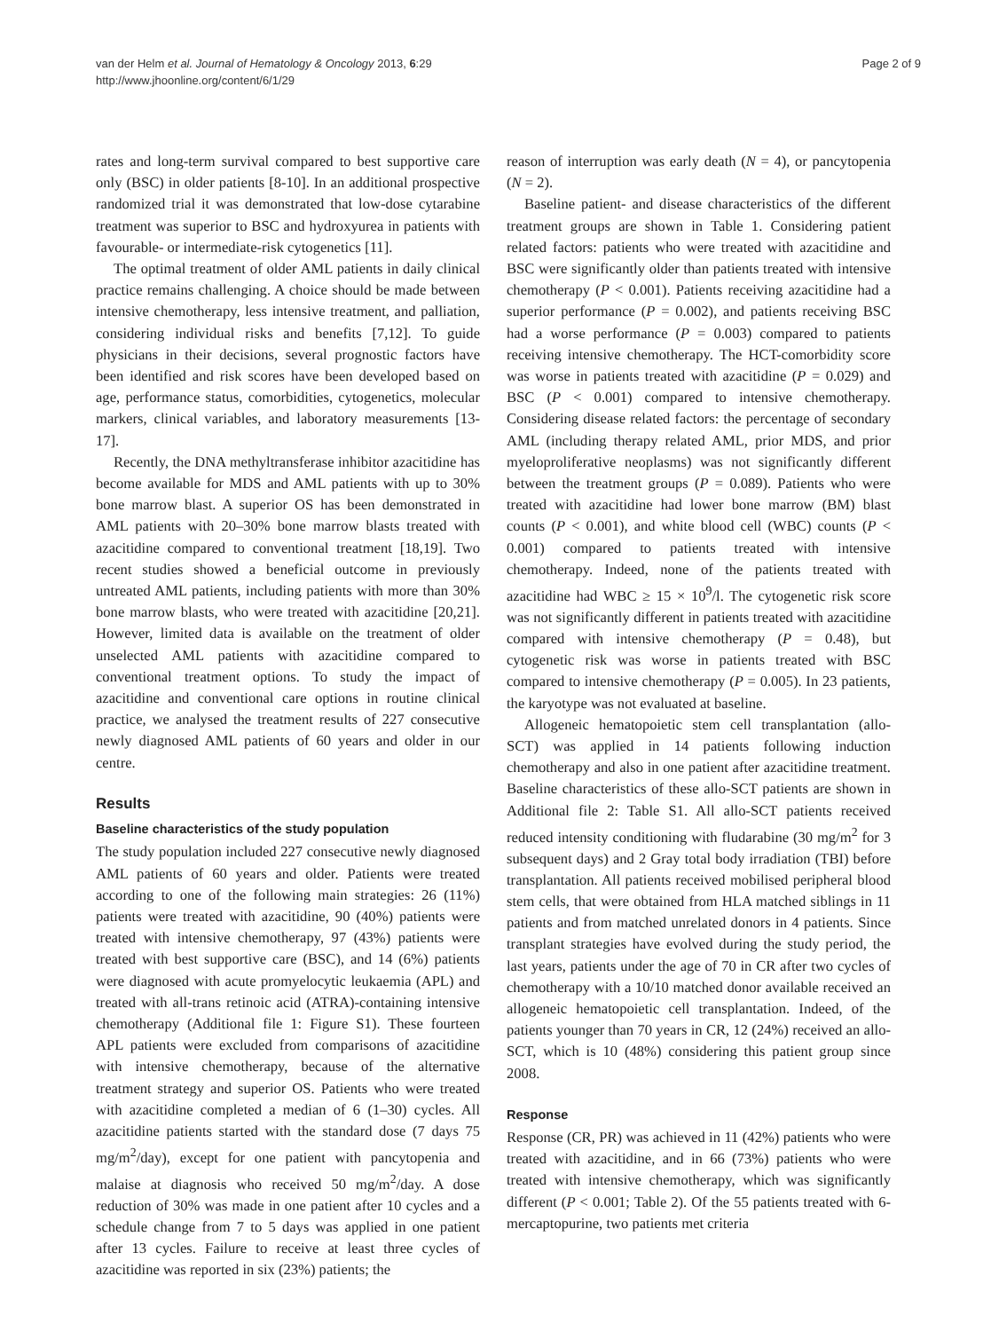van der Helm et al. Journal of Hematology & Oncology 2013, 6:29
http://www.jhoonline.org/content/6/1/29
Page 2 of 9
rates and long-term survival compared to best supportive care only (BSC) in older patients [8-10]. In an additional prospective randomized trial it was demonstrated that low-dose cytarabine treatment was superior to BSC and hydroxyurea in patients with favourable- or intermediate-risk cytogenetics [11].
The optimal treatment of older AML patients in daily clinical practice remains challenging. A choice should be made between intensive chemotherapy, less intensive treatment, and palliation, considering individual risks and benefits [7,12]. To guide physicians in their decisions, several prognostic factors have been identified and risk scores have been developed based on age, performance status, comorbidities, cytogenetics, molecular markers, clinical variables, and laboratory measurements [13-17].
Recently, the DNA methyltransferase inhibitor azacitidine has become available for MDS and AML patients with up to 30% bone marrow blast. A superior OS has been demonstrated in AML patients with 20–30% bone marrow blasts treated with azacitidine compared to conventional treatment [18,19]. Two recent studies showed a beneficial outcome in previously untreated AML patients, including patients with more than 30% bone marrow blasts, who were treated with azacitidine [20,21]. However, limited data is available on the treatment of older unselected AML patients with azacitidine compared to conventional treatment options. To study the impact of azacitidine and conventional care options in routine clinical practice, we analysed the treatment results of 227 consecutive newly diagnosed AML patients of 60 years and older in our centre.
Results
Baseline characteristics of the study population
The study population included 227 consecutive newly diagnosed AML patients of 60 years and older. Patients were treated according to one of the following main strategies: 26 (11%) patients were treated with azacitidine, 90 (40%) patients were treated with intensive chemotherapy, 97 (43%) patients were treated with best supportive care (BSC), and 14 (6%) patients were diagnosed with acute promyelocytic leukaemia (APL) and treated with all-trans retinoic acid (ATRA)-containing intensive chemotherapy (Additional file 1: Figure S1). These fourteen APL patients were excluded from comparisons of azacitidine with intensive chemotherapy, because of the alternative treatment strategy and superior OS. Patients who were treated with azacitidine completed a median of 6 (1–30) cycles. All azacitidine patients started with the standard dose (7 days 75 mg/m<sup>2</sup>/day), except for one patient with pancytopenia and malaise at diagnosis who received 50 mg/m<sup>2</sup>/day. A dose reduction of 30% was made in one patient after 10 cycles and a schedule change from 7 to 5 days was applied in one patient after 13 cycles. Failure to receive at least three cycles of azacitidine was reported in six (23%) patients; the
reason of interruption was early death (N = 4), or pancytopenia (N = 2).
Baseline patient- and disease characteristics of the different treatment groups are shown in Table 1. Considering patient related factors: patients who were treated with azacitidine and BSC were significantly older than patients treated with intensive chemotherapy (P < 0.001). Patients receiving azacitidine had a superior performance (P = 0.002), and patients receiving BSC had a worse performance (P = 0.003) compared to patients receiving intensive chemotherapy. The HCT-comorbidity score was worse in patients treated with azacitidine (P = 0.029) and BSC (P < 0.001) compared to intensive chemotherapy. Considering disease related factors: the percentage of secondary AML (including therapy related AML, prior MDS, and prior myeloproliferative neoplasms) was not significantly different between the treatment groups (P = 0.089). Patients who were treated with azacitidine had lower bone marrow (BM) blast counts (P < 0.001), and white blood cell (WBC) counts (P < 0.001) compared to patients treated with intensive chemotherapy. Indeed, none of the patients treated with azacitidine had WBC ≥ 15 × 10<sup>9</sup>/l. The cytogenetic risk score was not significantly different in patients treated with azacitidine compared with intensive chemotherapy (P = 0.48), but cytogenetic risk was worse in patients treated with BSC compared to intensive chemotherapy (P = 0.005). In 23 patients, the karyotype was not evaluated at baseline.
Allogeneic hematopoietic stem cell transplantation (allo-SCT) was applied in 14 patients following induction chemotherapy and also in one patient after azacitidine treatment. Baseline characteristics of these allo-SCT patients are shown in Additional file 2: Table S1. All allo-SCT patients received reduced intensity conditioning with fludarabine (30 mg/m<sup>2</sup> for 3 subsequent days) and 2 Gray total body irradiation (TBI) before transplantation. All patients received mobilised peripheral blood stem cells, that were obtained from HLA matched siblings in 11 patients and from matched unrelated donors in 4 patients. Since transplant strategies have evolved during the study period, the last years, patients under the age of 70 in CR after two cycles of chemotherapy with a 10/10 matched donor available received an allogeneic hematopoietic cell transplantation. Indeed, of the patients younger than 70 years in CR, 12 (24%) received an allo-SCT, which is 10 (48%) considering this patient group since 2008.
Response
Response (CR, PR) was achieved in 11 (42%) patients who were treated with azacitidine, and in 66 (73%) patients who were treated with intensive chemotherapy, which was significantly different (P < 0.001; Table 2). Of the 55 patients treated with 6-mercaptopurine, two patients met criteria